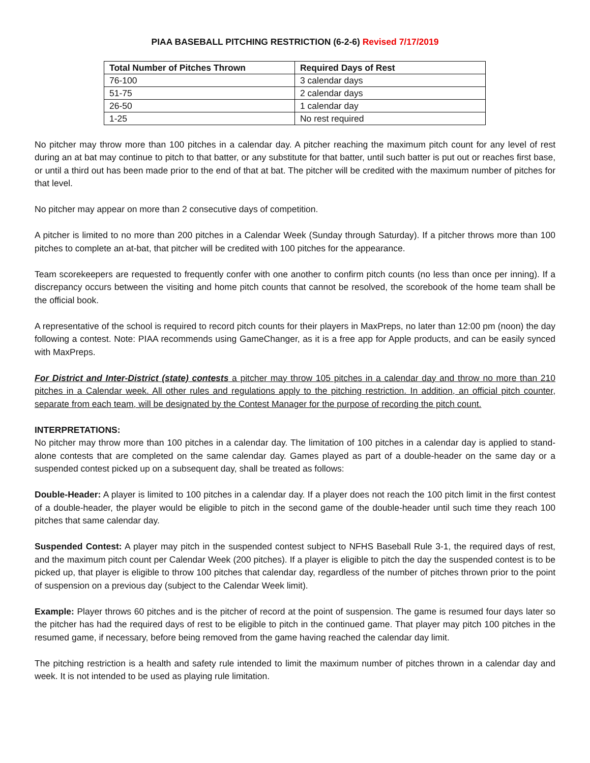PIAA BASEBALL PITCHING RESTRICTION (6-2-6) Revised 7/17/2019
| Total Number of Pitches Thrown | Required Days of Rest |
| --- | --- |
| 76-100 | 3 calendar days |
| 51-75 | 2 calendar days |
| 26-50 | 1 calendar day |
| 1-25 | No rest required |
No pitcher may throw more than 100 pitches in a calendar day. A pitcher reaching the maximum pitch count for any level of rest during an at bat may continue to pitch to that batter, or any substitute for that batter, until such batter is put out or reaches first base, or until a third out has been made prior to the end of that at bat. The pitcher will be credited with the maximum number of pitches for that level.
No pitcher may appear on more than 2 consecutive days of competition.
A pitcher is limited to no more than 200 pitches in a Calendar Week (Sunday through Saturday). If a pitcher throws more than 100 pitches to complete an at-bat, that pitcher will be credited with 100 pitches for the appearance.
Team scorekeepers are requested to frequently confer with one another to confirm pitch counts (no less than once per inning). If a discrepancy occurs between the visiting and home pitch counts that cannot be resolved, the scorebook of the home team shall be the official book.
A representative of the school is required to record pitch counts for their players in MaxPreps, no later than 12:00 pm (noon) the day following a contest. Note: PIAA recommends using GameChanger, as it is a free app for Apple products, and can be easily synced with MaxPreps.
For District and Inter-District (state) contests a pitcher may throw 105 pitches in a calendar day and throw no more than 210 pitches in a Calendar week. All other rules and regulations apply to the pitching restriction. In addition, an official pitch counter, separate from each team, will be designated by the Contest Manager for the purpose of recording the pitch count.
INTERPRETATIONS:
No pitcher may throw more than 100 pitches in a calendar day. The limitation of 100 pitches in a calendar day is applied to stand-alone contests that are completed on the same calendar day. Games played as part of a double-header on the same day or a suspended contest picked up on a subsequent day, shall be treated as follows:
Double-Header: A player is limited to 100 pitches in a calendar day. If a player does not reach the 100 pitch limit in the first contest of a double-header, the player would be eligible to pitch in the second game of the double-header until such time they reach 100 pitches that same calendar day.
Suspended Contest: A player may pitch in the suspended contest subject to NFHS Baseball Rule 3-1, the required days of rest, and the maximum pitch count per Calendar Week (200 pitches). If a player is eligible to pitch the day the suspended contest is to be picked up, that player is eligible to throw 100 pitches that calendar day, regardless of the number of pitches thrown prior to the point of suspension on a previous day (subject to the Calendar Week limit).
Example: Player throws 60 pitches and is the pitcher of record at the point of suspension. The game is resumed four days later so the pitcher has had the required days of rest to be eligible to pitch in the continued game. That player may pitch 100 pitches in the resumed game, if necessary, before being removed from the game having reached the calendar day limit.
The pitching restriction is a health and safety rule intended to limit the maximum number of pitches thrown in a calendar day and week. It is not intended to be used as playing rule limitation.